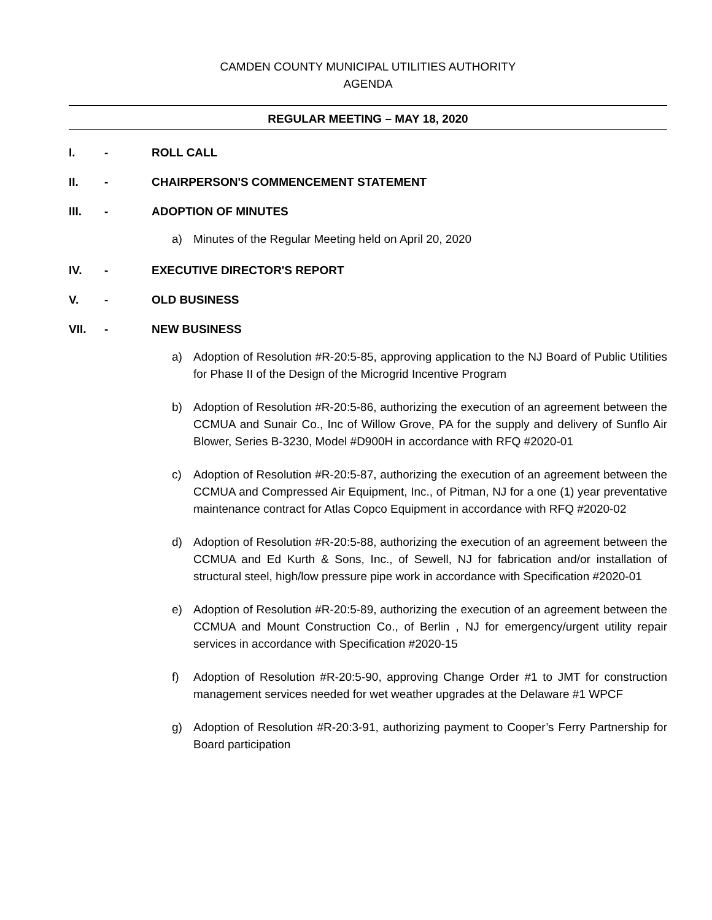CAMDEN COUNTY MUNICIPAL UTILITIES AUTHORITY
AGENDA
REGULAR MEETING – MAY 18, 2020
I. - ROLL CALL
II. - CHAIRPERSON'S COMMENCEMENT STATEMENT
III. - ADOPTION OF MINUTES
a) Minutes of the Regular Meeting held on April 20, 2020
IV. - EXECUTIVE DIRECTOR'S REPORT
V. - OLD BUSINESS
VII. - NEW BUSINESS
a) Adoption of Resolution #R-20:5-85, approving application to the NJ Board of Public Utilities for Phase II of the Design of the Microgrid Incentive Program
b) Adoption of Resolution #R-20:5-86, authorizing the execution of an agreement between the CCMUA and Sunair Co., Inc of Willow Grove, PA for the supply and delivery of Sunflo Air Blower, Series B-3230, Model #D900H in accordance with RFQ #2020-01
c) Adoption of Resolution #R-20:5-87, authorizing the execution of an agreement between the CCMUA and Compressed Air Equipment, Inc., of Pitman, NJ for a one (1) year preventative maintenance contract for Atlas Copco Equipment in accordance with RFQ #2020-02
d) Adoption of Resolution #R-20:5-88, authorizing the execution of an agreement between the CCMUA and Ed Kurth & Sons, Inc., of Sewell, NJ for fabrication and/or installation of structural steel, high/low pressure pipe work in accordance with Specification #2020-01
e) Adoption of Resolution #R-20:5-89, authorizing the execution of an agreement between the CCMUA and Mount Construction Co., of Berlin , NJ for emergency/urgent utility repair services in accordance with Specification #2020-15
f) Adoption of Resolution #R-20:5-90, approving Change Order #1 to JMT for construction management services needed for wet weather upgrades at the Delaware #1 WPCF
g) Adoption of Resolution #R-20:3-91, authorizing payment to Cooper’s Ferry Partnership for Board participation